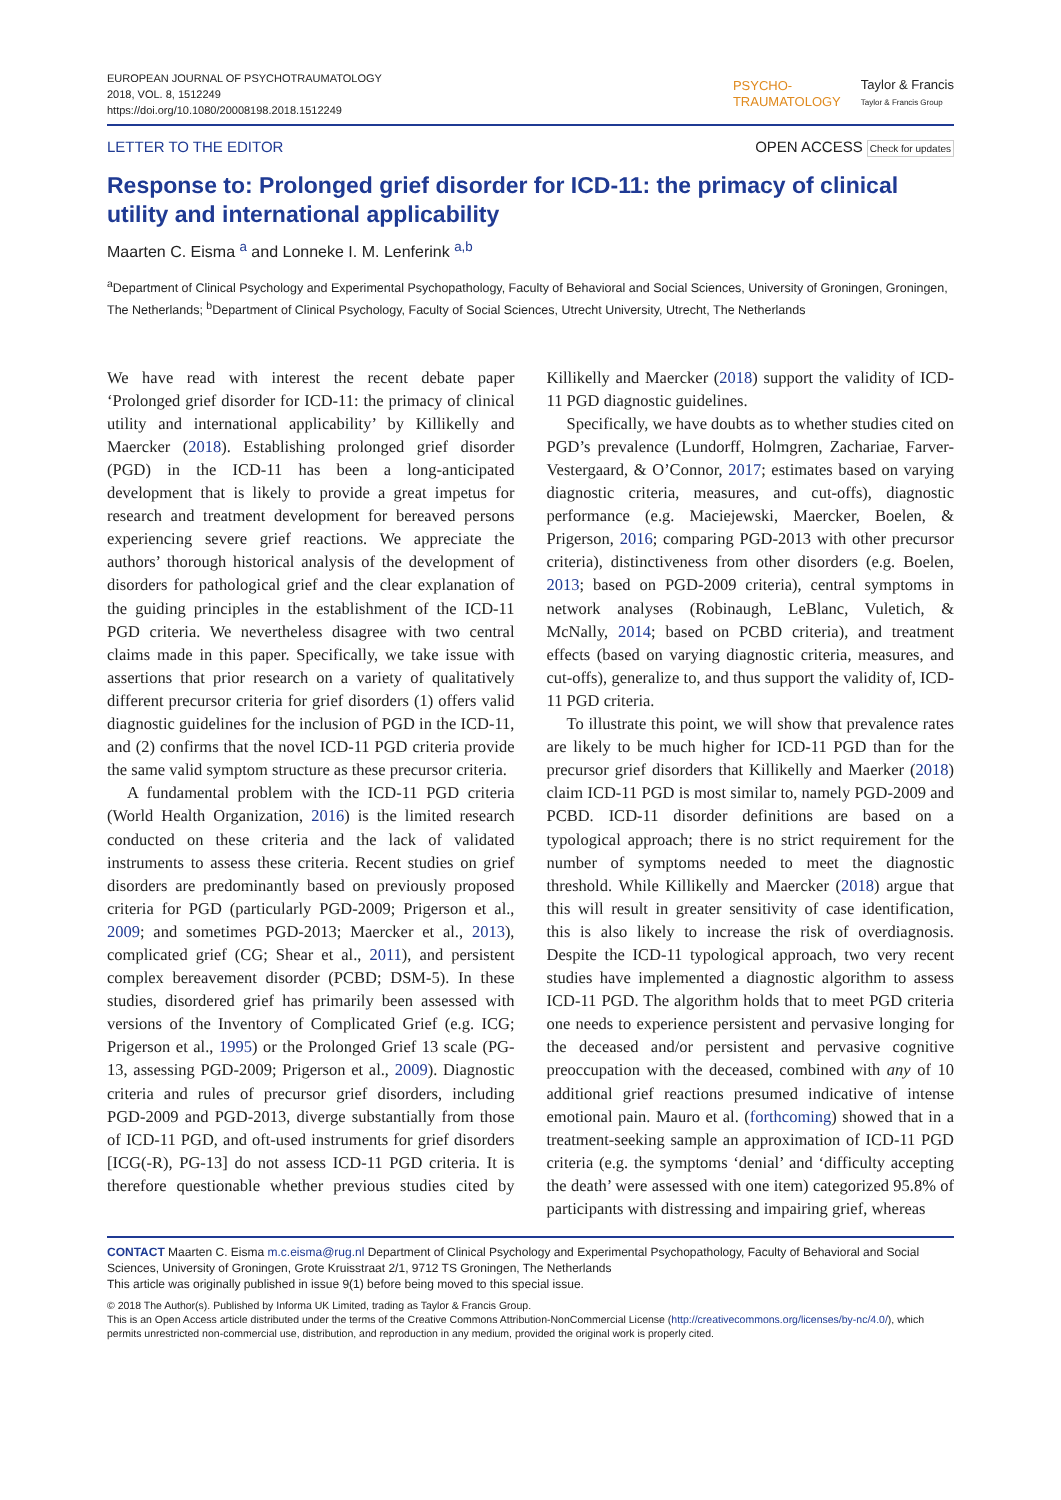EUROPEAN JOURNAL OF PSYCHOTRAUMATOLOGY
2018, VOL. 8, 1512249
https://doi.org/10.1080/20008198.2018.1512249
PSYCHO-
TRAUMATOLOGY Taylor & Francis
Taylor & Francis Group
LETTER TO THE EDITOR OPEN ACCESS Check for updates
Response to: Prolonged grief disorder for ICD-11: the primacy of clinical utility and international applicability
Maarten C. Eisma <sup>a</sup> and Lonneke I. M. Lenferink <sup>a,b</sup>
<sup>a</sup> Department of Clinical Psychology and Experimental Psychopathology, Faculty of Behavioral and Social Sciences, University of Groningen, Groningen, The Netherlands; <sup>b</sup>Department of Clinical Psychology, Faculty of Social Sciences, Utrecht University, Utrecht, The Netherlands
We have read with interest the recent debate paper ‘Prolonged grief disorder for ICD-11: the primacy of clinical utility and international applicability’ by Killikelly and Maercker (2018). Establishing prolonged grief disorder (PGD) in the ICD-11 has been a long-anticipated development that is likely to provide a great impetus for research and treatment development for bereaved persons experiencing severe grief reactions. We appreciate the authors’ thorough historical analysis of the development of disorders for pathological grief and the clear explanation of the guiding principles in the establishment of the ICD-11 PGD criteria. We nevertheless disagree with two central claims made in this paper. Specifically, we take issue with assertions that prior research on a variety of qualitatively different precursor criteria for grief disorders (1) offers valid diagnostic guidelines for the inclusion of PGD in the ICD-11, and (2) confirms that the novel ICD-11 PGD criteria provide the same valid symptom structure as these precursor criteria.
A fundamental problem with the ICD-11 PGD criteria (World Health Organization, 2016) is the limited research conducted on these criteria and the lack of validated instruments to assess these criteria. Recent studies on grief disorders are predominantly based on previously proposed criteria for PGD (particularly PGD-2009; Prigerson et al., 2009; and sometimes PGD-2013; Maercker et al., 2013), complicated grief (CG; Shear et al., 2011), and persistent complex bereavement disorder (PCBD; DSM-5). In these studies, disordered grief has primarily been assessed with versions of the Inventory of Complicated Grief (e.g. ICG; Prigerson et al., 1995) or the Prolonged Grief 13 scale (PG-13, assessing PGD-2009; Prigerson et al., 2009). Diagnostic criteria and rules of precursor grief disorders, including PGD-2009 and PGD-2013, diverge substantially from those of ICD-11 PGD, and oft-used instruments for grief disorders [ICG(-R), PG-13] do not assess ICD-11 PGD criteria. It is therefore questionable whether previous studies cited by Killikelly and Maercker (2018) support the validity of ICD-11 PGD diagnostic guidelines.
Specifically, we have doubts as to whether studies cited on PGD’s prevalence (Lundorff, Holmgren, Zachariae, Farver-Vestergaard, & O’Connor, 2017; estimates based on varying diagnostic criteria, measures, and cut-offs), diagnostic performance (e.g. Maciejewski, Maercker, Boelen, & Prigerson, 2016; comparing PGD-2013 with other precursor criteria), distinctiveness from other disorders (e.g. Boelen, 2013; based on PGD-2009 criteria), central symptoms in network analyses (Robinaugh, LeBlanc, Vuletich, & McNally, 2014; based on PCBD criteria), and treatment effects (based on varying diagnostic criteria, measures, and cut-offs), generalize to, and thus support the validity of, ICD-11 PGD criteria.
To illustrate this point, we will show that prevalence rates are likely to be much higher for ICD-11 PGD than for the precursor grief disorders that Killikelly and Maerker (2018) claim ICD-11 PGD is most similar to, namely PGD-2009 and PCBD. ICD-11 disorder definitions are based on a typological approach; there is no strict requirement for the number of symptoms needed to meet the diagnostic threshold. While Killikelly and Maercker (2018) argue that this will result in greater sensitivity of case identification, this is also likely to increase the risk of overdiagnosis. Despite the ICD-11 typological approach, two very recent studies have implemented a diagnostic algorithm to assess ICD-11 PGD. The algorithm holds that to meet PGD criteria one needs to experience persistent and pervasive longing for the deceased and/or persistent and pervasive cognitive preoccupation with the deceased, combined with any of 10 additional grief reactions presumed indicative of intense emotional pain. Mauro et al. (forthcoming) showed that in a treatment-seeking sample an approximation of ICD-11 PGD criteria (e.g. the symptoms ‘denial’ and ‘difficulty accepting the death’ were assessed with one item) categorized 95.8% of participants with distressing and impairing grief, whereas
CONTACT Maarten C. Eisma m.c.eisma@rug.nl Department of Clinical Psychology and Experimental Psychopathology, Faculty of Behavioral and Social Sciences, University of Groningen, Grote Kruisstraat 2/1, 9712 TS Groningen, The Netherlands
This article was originally published in issue 9(1) before being moved to this special issue.
© 2018 The Author(s). Published by Informa UK Limited, trading as Taylor & Francis Group.
This is an Open Access article distributed under the terms of the Creative Commons Attribution-NonCommercial License (http://creativecommons.org/licenses/by-nc/4.0/), which permits unrestricted non-commercial use, distribution, and reproduction in any medium, provided the original work is properly cited.